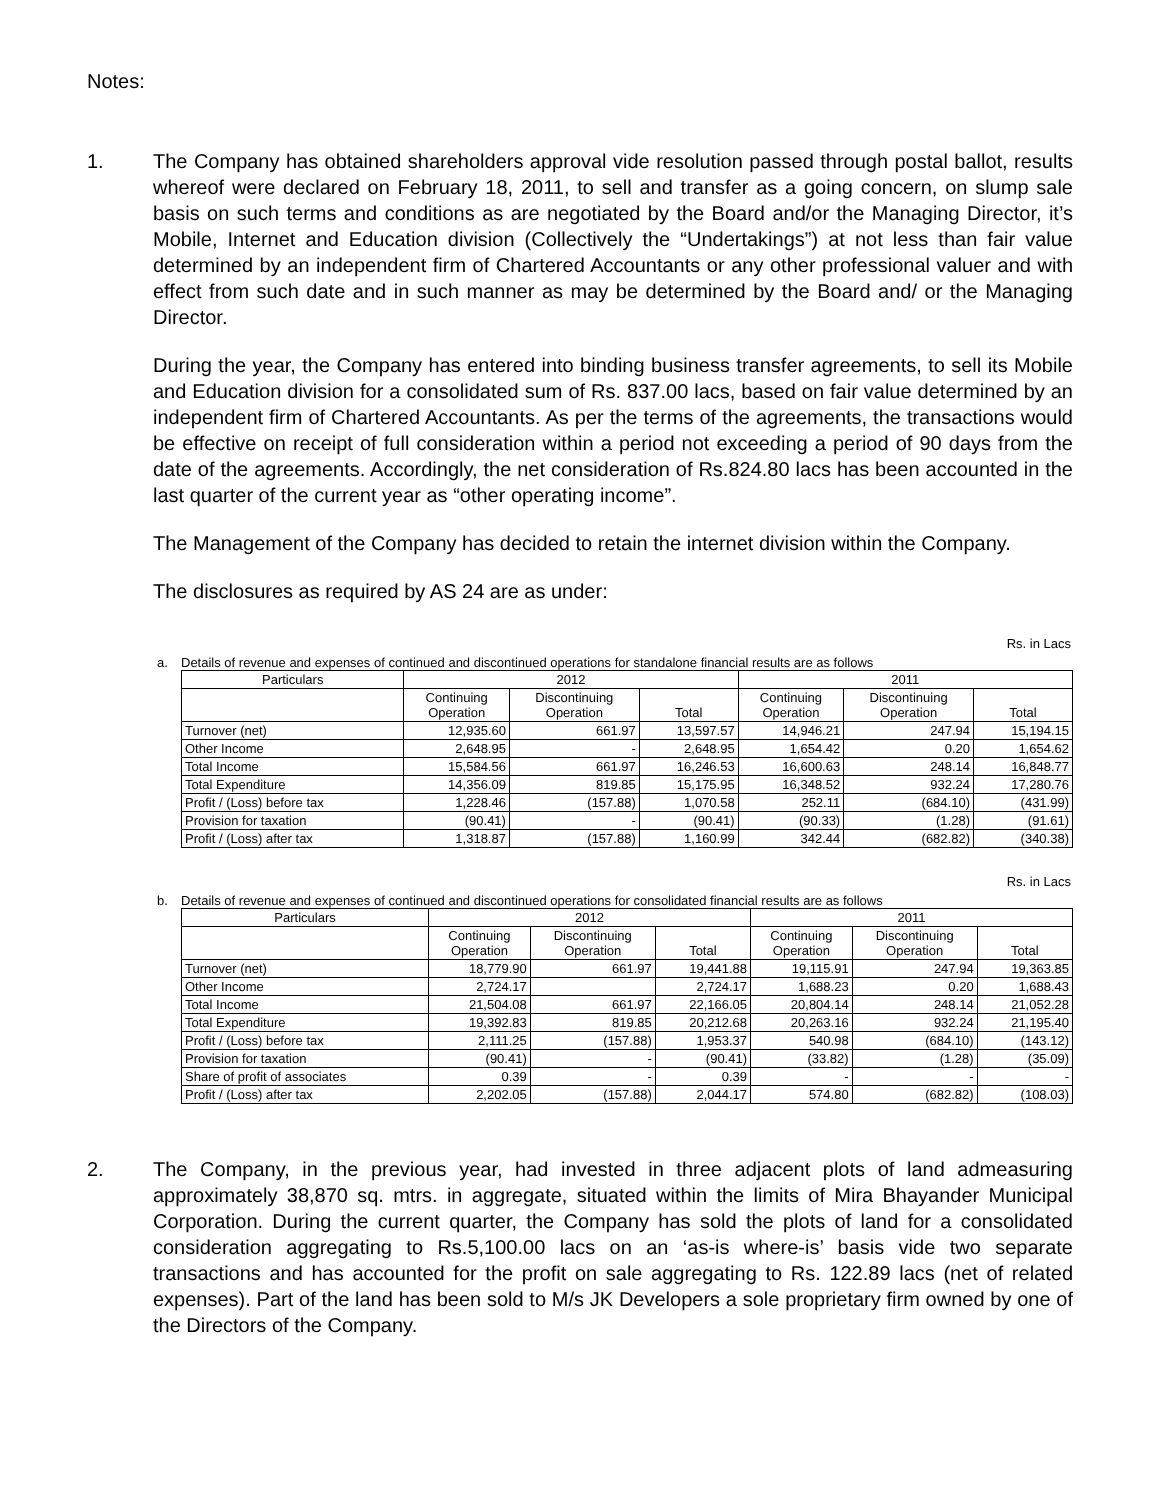Notes:
1. The Company has obtained shareholders approval vide resolution passed through postal ballot, results whereof were declared on February 18, 2011, to sell and transfer as a going concern, on slump sale basis on such terms and conditions as are negotiated by the Board and/or the Managing Director, it’s Mobile, Internet and Education division (Collectively the “Undertakings”) at not less than fair value determined by an independent firm of Chartered Accountants or any other professional valuer and with effect from such date and in such manner as may be determined by the Board and/ or the Managing Director.
During the year, the Company has entered into binding business transfer agreements, to sell its Mobile and Education division for a consolidated sum of Rs. 837.00 lacs, based on fair value determined by an independent firm of Chartered Accountants. As per the terms of the agreements, the transactions would be effective on receipt of full consideration within a period not exceeding a period of 90 days from the date of the agreements. Accordingly, the net consideration of Rs.824.80 lacs has been accounted in the last quarter of the current year as “other operating income”.
The Management of the Company has decided to retain the internet division within the Company.
The disclosures as required by AS 24 are as under:
Rs. in Lacs
a. Details of revenue and expenses of continued and discontinued operations for standalone financial results are as follows
| Particulars | 2012 | | | 2011 | | |
| --- | --- | --- | --- | --- | --- | --- |
| | Continuing Operation | Discontinuing Operation | Total | Continuing Operation | Discontinuing Operation | Total |
| Turnover (net) | 12,935.60 | 661.97 | 13,597.57 | 14,946.21 | 247.94 | 15,194.15 |
| Other Income | 2,648.95 | - | 2,648.95 | 1,654.42 | 0.20 | 1,654.62 |
| Total Income | 15,584.56 | 661.97 | 16,246.53 | 16,600.63 | 248.14 | 16,848.77 |
| Total Expenditure | 14,356.09 | 819.85 | 15,175.95 | 16,348.52 | 932.24 | 17,280.76 |
| Profit / (Loss) before tax | 1,228.46 | (157.88) | 1,070.58 | 252.11 | (684.10) | (431.99) |
| Provision for taxation | (90.41) | - | (90.41) | (90.33) | (1.28) | (91.61) |
| Profit / (Loss) after tax | 1,318.87 | (157.88) | 1,160.99 | 342.44 | (682.82) | (340.38) |
Rs. in Lacs
b. Details of revenue and expenses of continued and discontinued operations for consolidated financial results are as follows
| Particulars | 2012 | | | 2011 | | |
| --- | --- | --- | --- | --- | --- | --- |
| | Continuing Operation | Discontinuing Operation | Total | Continuing Operation | Discontinuing Operation | Total |
| Turnover (net) | 18,779.90 | 661.97 | 19,441.88 | 19,115.91 | 247.94 | 19,363.85 |
| Other Income | 2,724.17 | | 2,724.17 | 1,688.23 | 0.20 | 1,688.43 |
| Total Income | 21,504.08 | 661.97 | 22,166.05 | 20,804.14 | 248.14 | 21,052.28 |
| Total Expenditure | 19,392.83 | 819.85 | 20,212.68 | 20,263.16 | 932.24 | 21,195.40 |
| Profit / (Loss) before tax | 2,111.25 | (157.88) | 1,953.37 | 540.98 | (684.10) | (143.12) |
| Provision for taxation | (90.41) | - | (90.41) | (33.82) | (1.28) | (35.09) |
| Share of profit of associates | 0.39 | - | 0.39 | - | - | - |
| Profit / (Loss) after tax | 2,202.05 | (157.88) | 2,044.17 | 574.80 | (682.82) | (108.03) |
2. The Company, in the previous year, had invested in three adjacent plots of land admeasuring approximately 38,870 sq. mtrs. in aggregate, situated within the limits of Mira Bhayander Municipal Corporation. During the current quarter, the Company has sold the plots of land for a consolidated consideration aggregating to Rs.5,100.00 lacs on an ‘as-is where-is’ basis vide two separate transactions and has accounted for the profit on sale aggregating to Rs. 122.89 lacs (net of related expenses). Part of the land has been sold to M/s JK Developers a sole proprietary firm owned by one of the Directors of the Company.